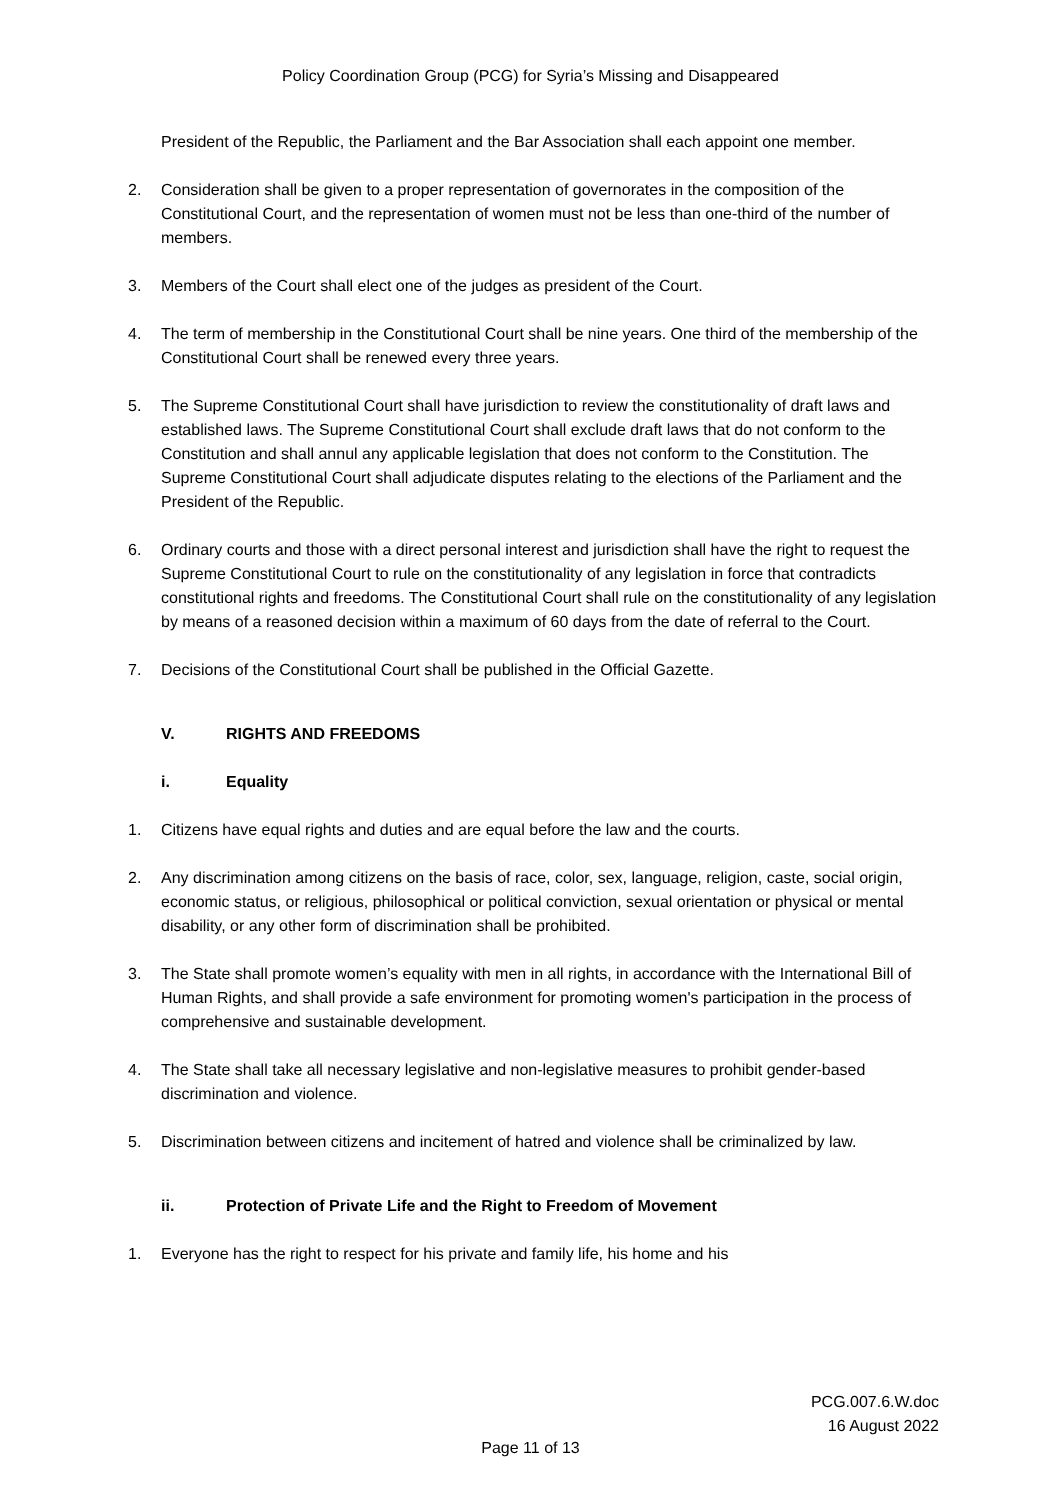Policy Coordination Group (PCG) for Syria’s Missing and Disappeared
President of the Republic, the Parliament and the Bar Association shall each appoint one member.
2. Consideration shall be given to a proper representation of governorates in the composition of the Constitutional Court, and the representation of women must not be less than one-third of the number of members.
3. Members of the Court shall elect one of the judges as president of the Court.
4. The term of membership in the Constitutional Court shall be nine years. One third of the membership of the Constitutional Court shall be renewed every three years.
5. The Supreme Constitutional Court shall have jurisdiction to review the constitutionality of draft laws and established laws. The Supreme Constitutional Court shall exclude draft laws that do not conform to the Constitution and shall annul any applicable legislation that does not conform to the Constitution. The Supreme Constitutional Court shall adjudicate disputes relating to the elections of the Parliament and the President of the Republic.
6. Ordinary courts and those with a direct personal interest and jurisdiction shall have the right to request the Supreme Constitutional Court to rule on the constitutionality of any legislation in force that contradicts constitutional rights and freedoms. The Constitutional Court shall rule on the constitutionality of any legislation by means of a reasoned decision within a maximum of 60 days from the date of referral to the Court.
7. Decisions of the Constitutional Court shall be published in the Official Gazette.
V. RIGHTS AND FREEDOMS
i. Equality
1. Citizens have equal rights and duties and are equal before the law and the courts.
2. Any discrimination among citizens on the basis of race, color, sex, language, religion, caste, social origin, economic status, or religious, philosophical or political conviction, sexual orientation or physical or mental disability, or any other form of discrimination shall be prohibited.
3. The State shall promote women’s equality with men in all rights, in accordance with the International Bill of Human Rights, and shall provide a safe environment for promoting women's participation in the process of comprehensive and sustainable development.
4. The State shall take all necessary legislative and non-legislative measures to prohibit gender-based discrimination and violence.
5. Discrimination between citizens and incitement of hatred and violence shall be criminalized by law.
ii. Protection of Private Life and the Right to Freedom of Movement
1. Everyone has the right to respect for his private and family life, his home and his
PCG.007.6.W.doc
16 August 2022
Page 11 of 13